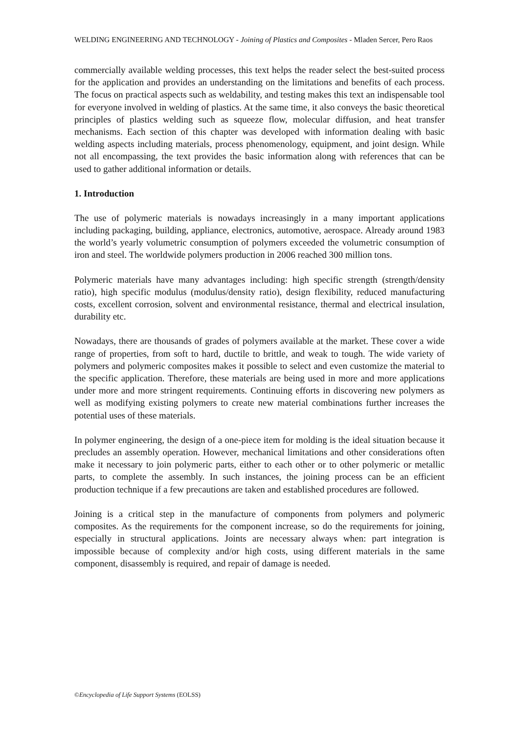WELDING ENGINEERING AND TECHNOLOGY - Joining of Plastics and Composites - Mladen Sercer, Pero Raos
commercially available welding processes, this text helps the reader select the best-suited process for the application and provides an understanding on the limitations and benefits of each process. The focus on practical aspects such as weldability, and testing makes this text an indispensable tool for everyone involved in welding of plastics. At the same time, it also conveys the basic theoretical principles of plastics welding such as squeeze flow, molecular diffusion, and heat transfer mechanisms. Each section of this chapter was developed with information dealing with basic welding aspects including materials, process phenomenology, equipment, and joint design. While not all encompassing, the text provides the basic information along with references that can be used to gather additional information or details.
1. Introduction
The use of polymeric materials is nowadays increasingly in a many important applications including packaging, building, appliance, electronics, automotive, aerospace. Already around 1983 the world’s yearly volumetric consumption of polymers exceeded the volumetric consumption of iron and steel. The worldwide polymers production in 2006 reached 300 million tons.
Polymeric materials have many advantages including: high specific strength (strength/density ratio), high specific modulus (modulus/density ratio), design flexibility, reduced manufacturing costs, excellent corrosion, solvent and environmental resistance, thermal and electrical insulation, durability etc.
Nowadays, there are thousands of grades of polymers available at the market. These cover a wide range of properties, from soft to hard, ductile to brittle, and weak to tough. The wide variety of polymers and polymeric composites makes it possible to select and even customize the material to the specific application. Therefore, these materials are being used in more and more applications under more and more stringent requirements. Continuing efforts in discovering new polymers as well as modifying existing polymers to create new material combinations further increases the potential uses of these materials.
In polymer engineering, the design of a one-piece item for molding is the ideal situation because it precludes an assembly operation. However, mechanical limitations and other considerations often make it necessary to join polymeric parts, either to each other or to other polymeric or metallic parts, to complete the assembly. In such instances, the joining process can be an efficient production technique if a few precautions are taken and established procedures are followed.
Joining is a critical step in the manufacture of components from polymers and polymeric composites. As the requirements for the component increase, so do the requirements for joining, especially in structural applications. Joints are necessary always when: part integration is impossible because of complexity and/or high costs, using different materials in the same component, disassembly is required, and repair of damage is needed.
©Encyclopedia of Life Support Systems (EOLSS)